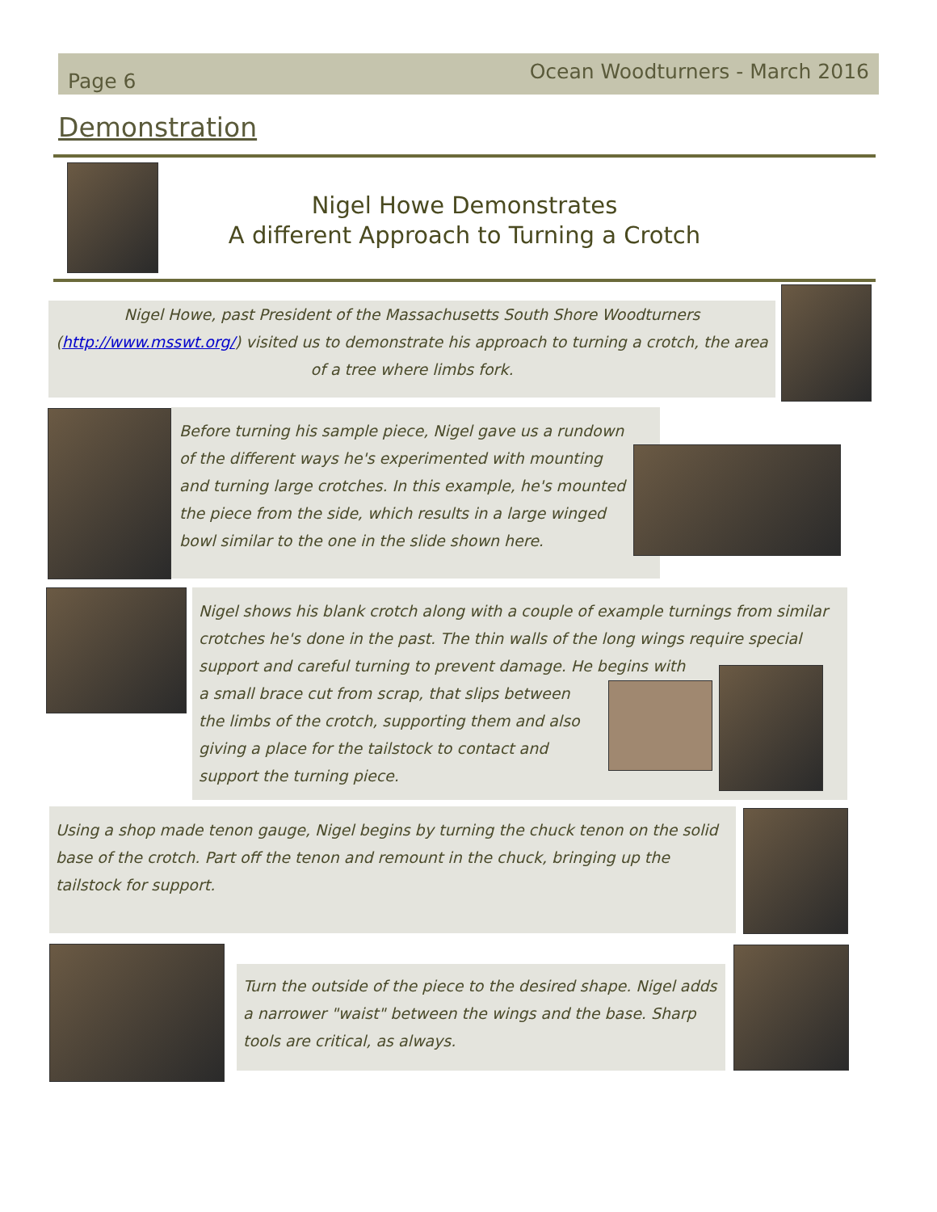Page 6 Ocean Woodturners - March 2016
Demonstration
Nigel Howe Demonstrates
A different Approach to Turning a Crotch
Nigel Howe, past President of the Massachusetts South Shore Woodturners (http://www.msswt.org/) visited us to demonstrate his approach to turning a crotch, the area of a tree where limbs fork.
Before turning his sample piece, Nigel gave us a rundown of the different ways he's experimented with mounting and turning large crotches. In this example, he's mounted the piece from the side, which results in a large winged bowl similar to the one in the slide shown here.
Nigel shows his blank crotch along with a couple of example turnings from similar crotches he's done in the past. The thin walls of the long wings require special support and careful turning to prevent damage. He begins with
a small brace cut from scrap, that slips between the limbs of the crotch, supporting them and also giving a place for the tailstock to contact and support the turning piece.
Using a shop made tenon gauge, Nigel begins by turning the chuck tenon on the solid base of the crotch. Part off the tenon and remount in the chuck, bringing up the tailstock for support.
Turn the outside of the piece to the desired shape. Nigel adds a narrower "waist" between the wings and the base. Sharp tools are critical, as always.